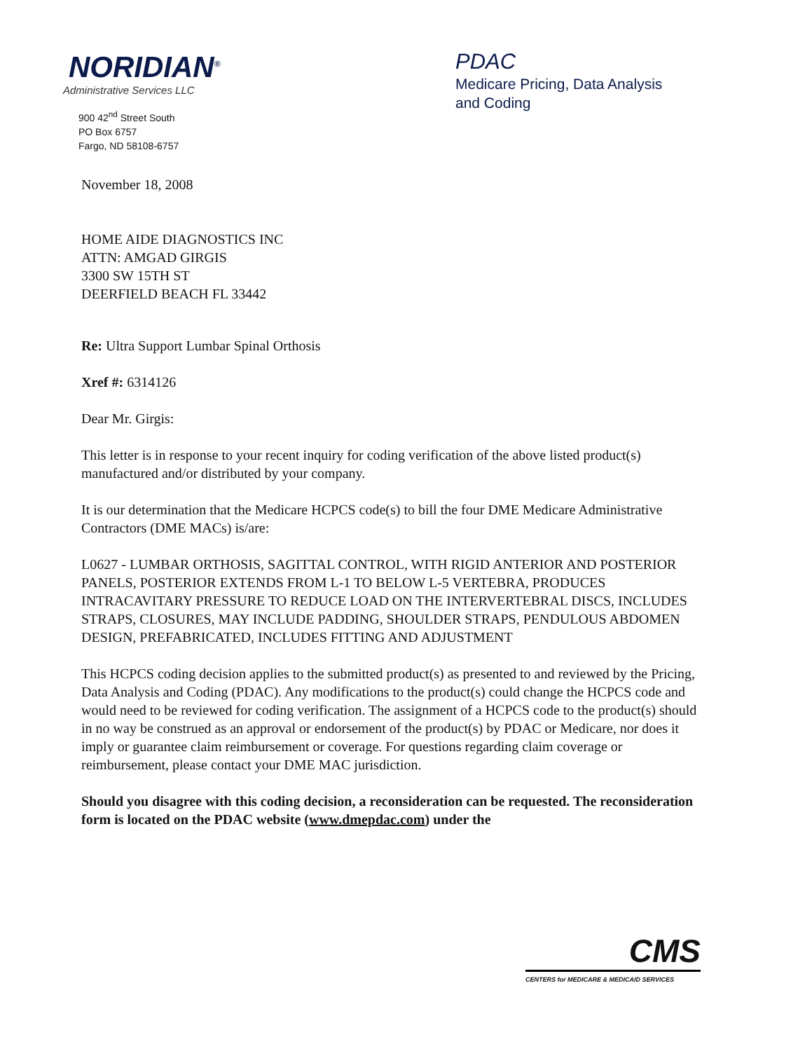NORIDIAN<sup>®</sup>
Administrative Services LLC
900 42<sup>nd</sup> Street South
PO Box 6757
Fargo, ND 58108-6757
PDAC
Medicare Pricing, Data Analysis
and Coding
November 18, 2008
HOME AIDE DIAGNOSTICS INC
ATTN: AMGAD GIRGIS
3300 SW 15TH ST
DEERFIELD BEACH FL 33442
Re: Ultra Support Lumbar Spinal Orthosis
Xref #: 6314126
Dear Mr. Girgis:
This letter is in response to your recent inquiry for coding verification of the above listed product(s) manufactured and/or distributed by your company.
It is our determination that the Medicare HCPCS code(s) to bill the four DME Medicare Administrative Contractors (DME MACs) is/are:
L0627 - LUMBAR ORTHOSIS, SAGITTAL CONTROL, WITH RIGID ANTERIOR AND POSTERIOR PANELS, POSTERIOR EXTENDS FROM L-1 TO BELOW L-5 VERTEBRA, PRODUCES INTRACAVITARY PRESSURE TO REDUCE LOAD ON THE INTERVERTEBRAL DISCS, INCLUDES STRAPS, CLOSURES, MAY INCLUDE PADDING, SHOULDER STRAPS, PENDULOUS ABDOMEN DESIGN, PREFABRICATED, INCLUDES FITTING AND ADJUSTMENT
This HCPCS coding decision applies to the submitted product(s) as presented to and reviewed by the Pricing, Data Analysis and Coding (PDAC). Any modifications to the product(s) could change the HCPCS code and would need to be reviewed for coding verification. The assignment of a HCPCS code to the product(s) should in no way be construed as an approval or endorsement of the product(s) by PDAC or Medicare, nor does it imply or guarantee claim reimbursement or coverage. For questions regarding claim coverage or reimbursement, please contact your DME MAC jurisdiction.
Should you disagree with this coding decision, a reconsideration can be requested. The reconsideration form is located on the PDAC website (www.dmepdac.com) under the
CMS
CENTERS for MEDICARE & MEDICAID SERVICES